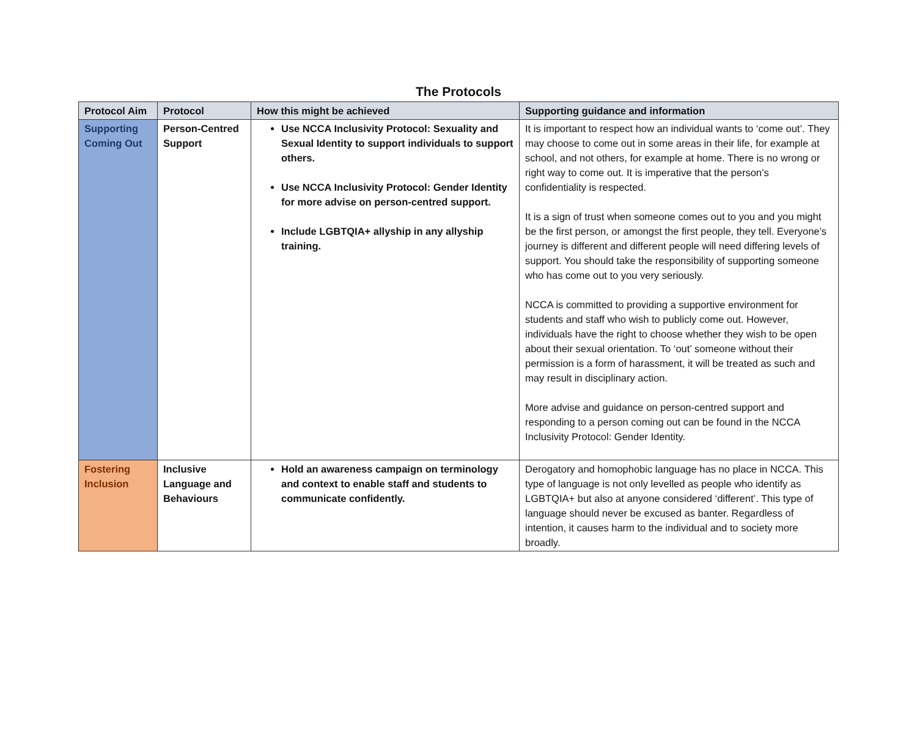The Protocols
| Protocol Aim | Protocol | How this might be achieved | Supporting guidance and information |
| --- | --- | --- | --- |
| Supporting Coming Out | Person-Centred Support | Use NCCA Inclusivity Protocol: Sexuality and Sexual Identity to support individuals to support others. Use NCCA Inclusivity Protocol: Gender Identity for more advise on person-centred support. Include LGBTQIA+ allyship in any allyship training. | It is important to respect how an individual wants to ‘come out’. They may choose to come out in some areas in their life, for example at school, and not others, for example at home. There is no wrong or right way to come out. It is imperative that the person’s confidentiality is respected. It is a sign of trust when someone comes out to you and you might be the first person, or amongst the first people, they tell. Everyone’s journey is different and different people will need differing levels of support. You should take the responsibility of supporting someone who has come out to you very seriously. NCCA is committed to providing a supportive environment for students and staff who wish to publicly come out. However, individuals have the right to choose whether they wish to be open about their sexual orientation. To ‘out’ someone without their permission is a form of harassment, it will be treated as such and may result in disciplinary action. More advise and guidance on person-centred support and responding to a person coming out can be found in the NCCA Inclusivity Protocol: Gender Identity. |
| Fostering Inclusion | Inclusive Language and Behaviours | Hold an awareness campaign on terminology and context to enable staff and students to communicate confidently. | Derogatory and homophobic language has no place in NCCA. This type of language is not only levelled as people who identify as LGBTQIA+ but also at anyone considered ‘different’. This type of language should never be excused as banter. Regardless of intention, it causes harm to the individual and to society more broadly. |